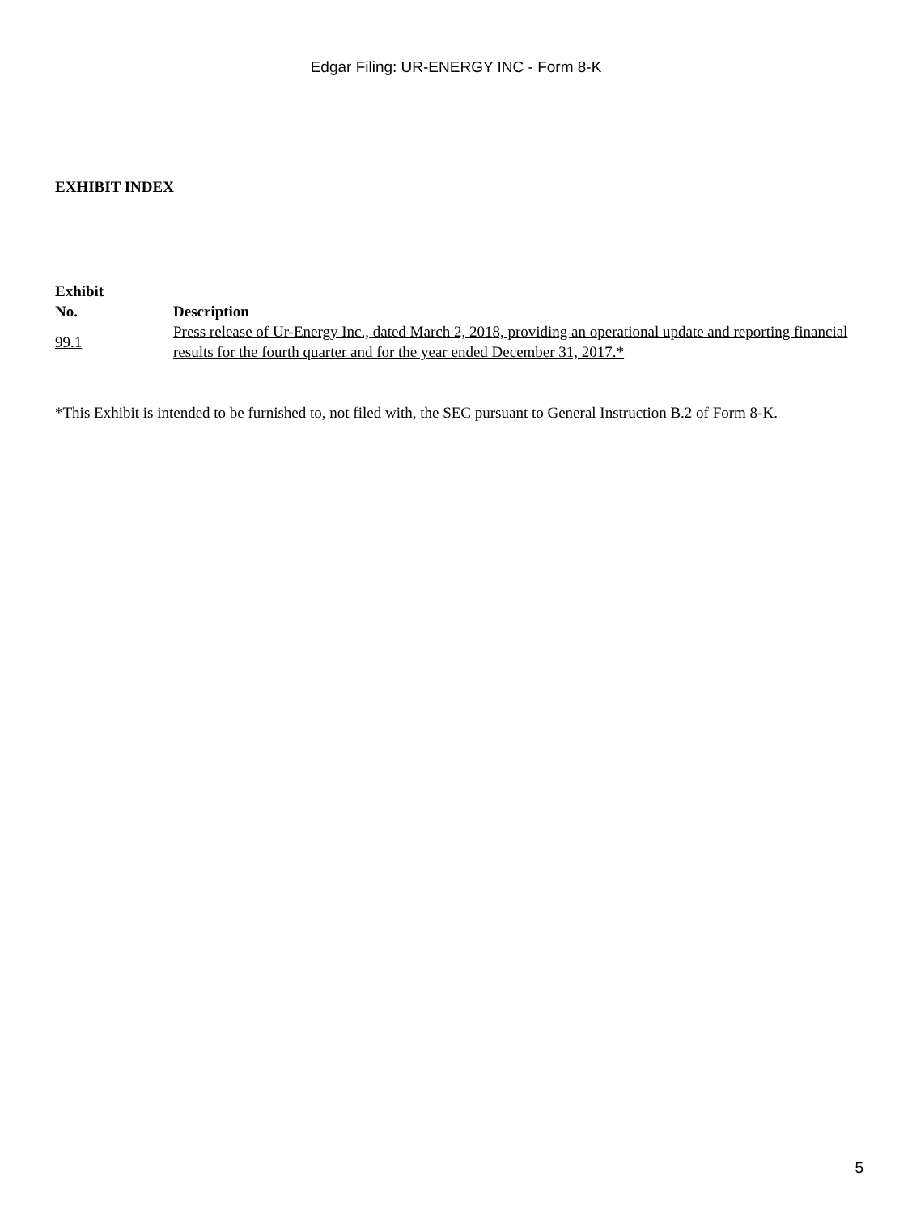Edgar Filing: UR-ENERGY INC - Form 8-K
EXHIBIT INDEX
| Exhibit No. | Description |
| --- | --- |
| 99.1 | Press release of Ur-Energy Inc., dated March 2, 2018, providing an operational update and reporting financial results for the fourth quarter and for the year ended December 31, 2017.* |
*This Exhibit is intended to be furnished to, not filed with, the SEC pursuant to General Instruction B.2 of Form 8-K.
5